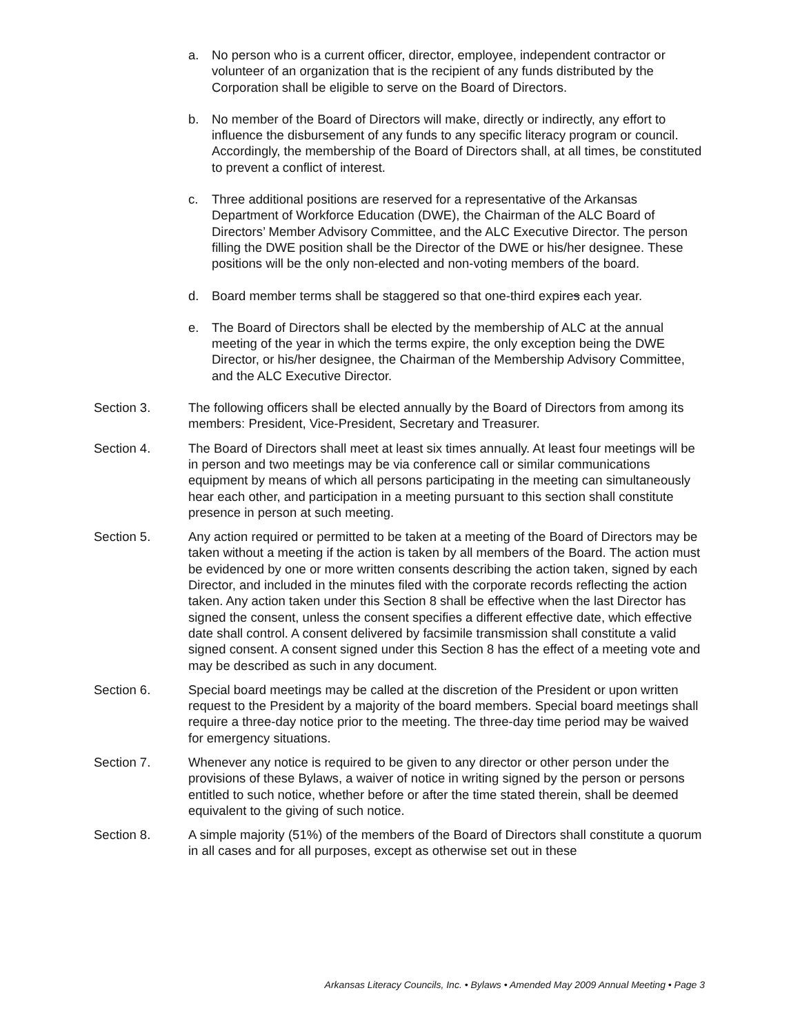a. No person who is a current officer, director, employee, independent contractor or volunteer of an organization that is the recipient of any funds distributed by the Corporation shall be eligible to serve on the Board of Directors.
b. No member of the Board of Directors will make, directly or indirectly, any effort to influence the disbursement of any funds to any specific literacy program or council. Accordingly, the membership of the Board of Directors shall, at all times, be constituted to prevent a conflict of interest.
c. Three additional positions are reserved for a representative of the Arkansas Department of Workforce Education (DWE), the Chairman of the ALC Board of Directors’ Member Advisory Committee, and the ALC Executive Director. The person filling the DWE position shall be the Director of the DWE or his/her designee. These positions will be the only non-elected and non-voting members of the board.
d. Board member terms shall be staggered so that one-third expires each year.
e. The Board of Directors shall be elected by the membership of ALC at the annual meeting of the year in which the terms expire, the only exception being the DWE Director, or his/her designee, the Chairman of the Membership Advisory Committee, and the ALC Executive Director.
Section 3. The following officers shall be elected annually by the Board of Directors from among its members: President, Vice-President, Secretary and Treasurer.
Section 4. The Board of Directors shall meet at least six times annually. At least four meetings will be in person and two meetings may be via conference call or similar communications equipment by means of which all persons participating in the meeting can simultaneously hear each other, and participation in a meeting pursuant to this section shall constitute presence in person at such meeting.
Section 5. Any action required or permitted to be taken at a meeting of the Board of Directors may be taken without a meeting if the action is taken by all members of the Board. The action must be evidenced by one or more written consents describing the action taken, signed by each Director, and included in the minutes filed with the corporate records reflecting the action taken. Any action taken under this Section 8 shall be effective when the last Director has signed the consent, unless the consent specifies a different effective date, which effective date shall control. A consent delivered by facsimile transmission shall constitute a valid signed consent. A consent signed under this Section 8 has the effect of a meeting vote and may be described as such in any document.
Section 6. Special board meetings may be called at the discretion of the President or upon written request to the President by a majority of the board members. Special board meetings shall require a three-day notice prior to the meeting. The three-day time period may be waived for emergency situations.
Section 7. Whenever any notice is required to be given to any director or other person under the provisions of these Bylaws, a waiver of notice in writing signed by the person or persons entitled to such notice, whether before or after the time stated therein, shall be deemed equivalent to the giving of such notice.
Section 8. A simple majority (51%) of the members of the Board of Directors shall constitute a quorum in all cases and for all purposes, except as otherwise set out in these
Arkansas Literacy Councils, Inc. • Bylaws • Amended May 2009 Annual Meeting • Page 3